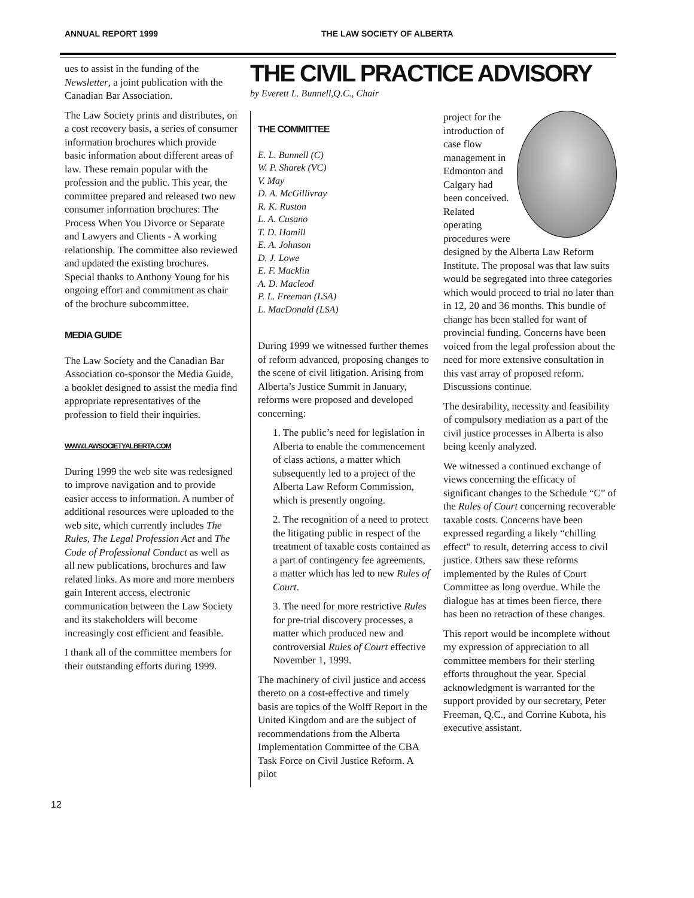ANNUAL REPORT 1999 THE LAW SOCIETY OF ALBERTA
ues to assist in the funding of the Newsletter, a joint publication with the Canadian Bar Association.
The Law Society prints and distributes, on a cost recovery basis, a series of consumer information brochures which provide basic information about different areas of law. These remain popular with the profession and the public. This year, the committee prepared and released two new consumer information brochures: The Process When You Divorce or Separate and Lawyers and Clients - A working relationship. The committee also reviewed and updated the existing brochures. Special thanks to Anthony Young for his ongoing effort and commitment as chair of the brochure subcommittee.
MEDIA GUIDE
The Law Society and the Canadian Bar Association co-sponsor the Media Guide, a booklet designed to assist the media find appropriate representatives of the profession to field their inquiries.
WWW.LAWSOCIETYALBERTA.COM
During 1999 the web site was redesigned to improve navigation and to provide easier access to information. A number of additional resources were uploaded to the web site, which currently includes The Rules, The Legal Profession Act and The Code of Professional Conduct as well as all new publications, brochures and law related links. As more and more members gain Interent access, electronic communication between the Law Society and its stakeholders will become increasingly cost efficient and feasible.
I thank all of the committee members for their outstanding efforts during 1999.
THE CIVIL PRACTICE ADVISORY
by Everett L. Bunnell,Q.C., Chair
THE COMMITTEE
E. L. Bunnell (C)
W. P. Sharek (VC)
V. May
D. A. McGillivray
R. K. Ruston
L. A. Cusano
T. D. Hamill
E. A. Johnson
D. J. Lowe
E. F. Macklin
A. D. Macleod
P. L. Freeman (LSA)
L. MacDonald (LSA)
During 1999 we witnessed further themes of reform advanced, proposing changes to the scene of civil litigation. Arising from Alberta’s Justice Summit in January, reforms were proposed and developed concerning:
1. The public’s need for legislation in Alberta to enable the commencement of class actions, a matter which subsequently led to a project of the Alberta Law Reform Commission, which is presently ongoing.
2. The recognition of a need to protect the litigating public in respect of the treatment of taxable costs contained as a part of contingency fee agreements, a matter which has led to new Rules of Court.
3. The need for more restrictive Rules for pre-trial discovery processes, a matter which produced new and controversial Rules of Court effective November 1, 1999.
The machinery of civil justice and access thereto on a cost-effective and timely basis are topics of the Wolff Report in the United Kingdom and are the subject of recommendations from the Alberta Implementation Committee of the CBA Task Force on Civil Justice Reform. A pilot
project for the introduction of case flow management in Edmonton and Calgary had been conceived. Related operating procedures were designed by the Alberta Law Reform Institute. The proposal was that law suits would be segregated into three categories which would proceed to trial no later than in 12, 20 and 36 months. This bundle of change has been stalled for want of provincial funding. Concerns have been voiced from the legal profession about the need for more extensive consultation in this vast array of proposed reform. Discussions continue.
The desirability, necessity and feasibility of compulsory mediation as a part of the civil justice processes in Alberta is also being keenly analyzed.
We witnessed a continued exchange of views concerning the efficacy of significant changes to the Schedule “C” of the Rules of Court concerning recoverable taxable costs. Concerns have been expressed regarding a likely “chilling effect” to result, deterring access to civil justice. Others saw these reforms implemented by the Rules of Court Committee as long overdue. While the dialogue has at times been fierce, there has been no retraction of these changes.
This report would be incomplete without my expression of appreciation to all committee members for their sterling efforts throughout the year. Special acknowledgment is warranted for the support provided by our secretary, Peter Freeman, Q.C., and Corrine Kubota, his executive assistant.
12